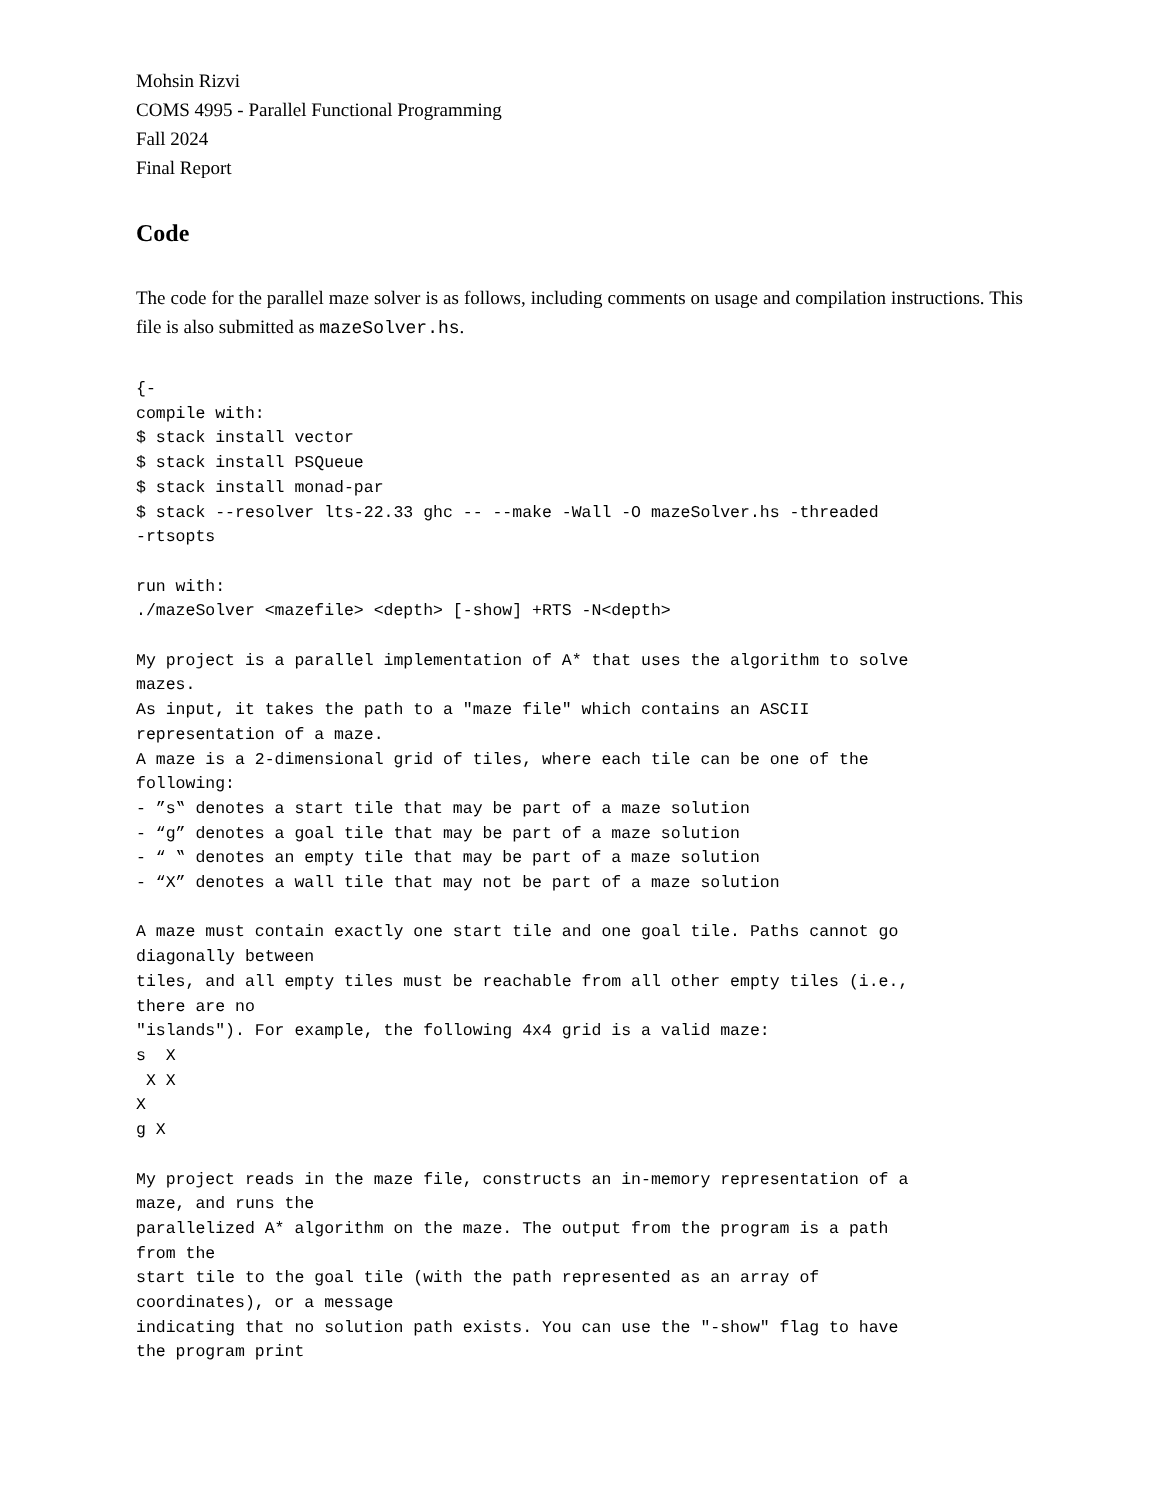Mohsin Rizvi
COMS 4995 - Parallel Functional Programming
Fall 2024
Final Report
Code
The code for the parallel maze solver is as follows, including comments on usage and compilation instructions. This file is also submitted as mazeSolver.hs.
{-
compile with:
$ stack install vector
$ stack install PSQueue
$ stack install monad-par
$ stack --resolver lts-22.33 ghc -- --make -Wall -O mazeSolver.hs -threaded
-rtsopts

run with:
./mazeSolver <mazefile> <depth> [-show] +RTS -N<depth>

My project is a parallel implementation of A* that uses the algorithm to solve
mazes.
As input, it takes the path to a "maze file" which contains an ASCII
representation of a maze.
A maze is a 2-dimensional grid of tiles, where each tile can be one of the
following:
- ”s‟ denotes a start tile that may be part of a maze solution
- “g” denotes a goal tile that may be part of a maze solution
- “ ‟ denotes an empty tile that may be part of a maze solution
- “X” denotes a wall tile that may not be part of a maze solution

A maze must contain exactly one start tile and one goal tile. Paths cannot go
diagonally between
tiles, and all empty tiles must be reachable from all other empty tiles (i.e.,
there are no
"islands"). For example, the following 4x4 grid is a valid maze:
s  X
 X X
X
g X

My project reads in the maze file, constructs an in-memory representation of a
maze, and runs the
parallelized A* algorithm on the maze. The output from the program is a path
from the
start tile to the goal tile (with the path represented as an array of
coordinates), or a message
indicating that no solution path exists. You can use the "-show" flag to have
the program print